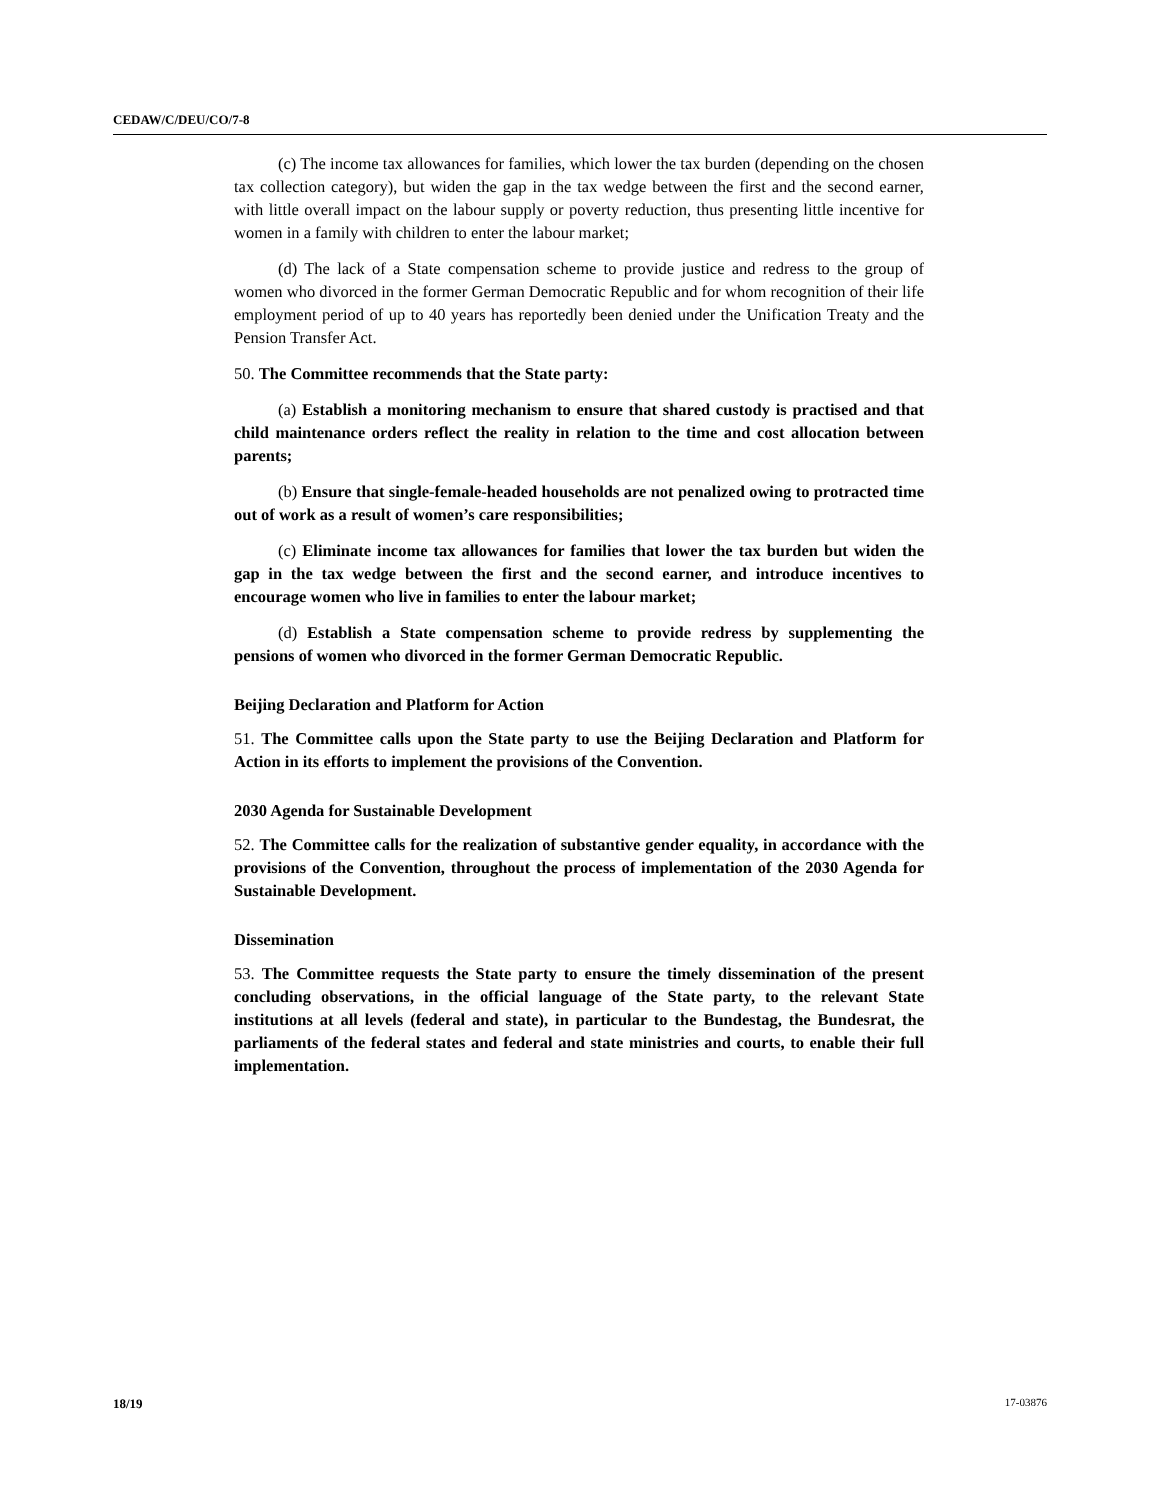CEDAW/C/DEU/CO/7-8
(c) The income tax allowances for families, which lower the tax burden (depending on the chosen tax collection category), but widen the gap in the tax wedge between the first and the second earner, with little overall impact on the labour supply or poverty reduction, thus presenting little incentive for women in a family with children to enter the labour market;
(d) The lack of a State compensation scheme to provide justice and redress to the group of women who divorced in the former German Democratic Republic and for whom recognition of their life employment period of up to 40 years has reportedly been denied under the Unification Treaty and the Pension Transfer Act.
50. The Committee recommends that the State party:
(a) Establish a monitoring mechanism to ensure that shared custody is practised and that child maintenance orders reflect the reality in relation to the time and cost allocation between parents;
(b) Ensure that single-female-headed households are not penalized owing to protracted time out of work as a result of women’s care responsibilities;
(c) Eliminate income tax allowances for families that lower the tax burden but widen the gap in the tax wedge between the first and the second earner, and introduce incentives to encourage women who live in families to enter the labour market;
(d) Establish a State compensation scheme to provide redress by supplementing the pensions of women who divorced in the former German Democratic Republic.
Beijing Declaration and Platform for Action
51. The Committee calls upon the State party to use the Beijing Declaration and Platform for Action in its efforts to implement the provisions of the Convention.
2030 Agenda for Sustainable Development
52. The Committee calls for the realization of substantive gender equality, in accordance with the provisions of the Convention, throughout the process of implementation of the 2030 Agenda for Sustainable Development.
Dissemination
53. The Committee requests the State party to ensure the timely dissemination of the present concluding observations, in the official language of the State party, to the relevant State institutions at all levels (federal and state), in particular to the Bundestag, the Bundesrat, the parliaments of the federal states and federal and state ministries and courts, to enable their full implementation.
18/19 17-03876